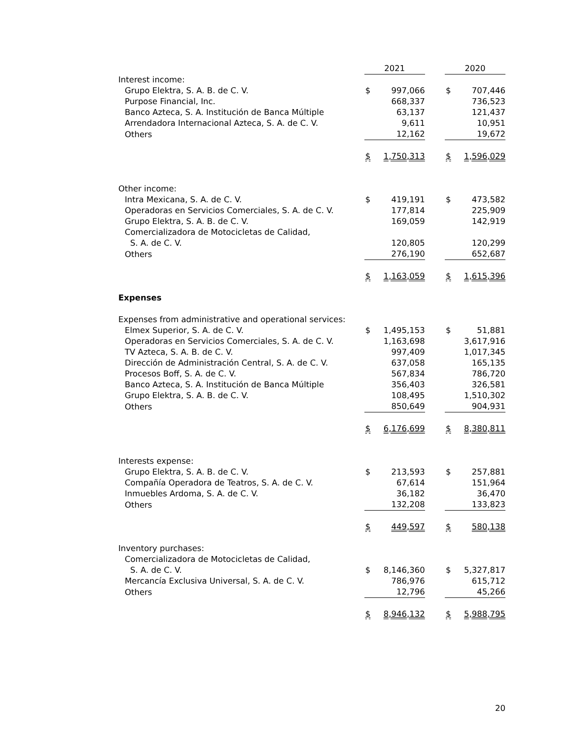| | 2021 | | | 2020 | |
| --- | --- | --- | --- | --- | --- |
| Interest income: | | | | | |
| Grupo Elektra, S. A. B. de C. V. | $ | 997,066 | | $ | 707,446 |
| Purpose Financial, Inc. | | 668,337 | | | 736,523 |
| Banco Azteca, S. A. Institución de Banca Múltiple | | 63,137 | | | 121,437 |
| Arrendadora Internacional Azteca, S. A. de C. V. | | 9,611 | | | 10,951 |
| Others | | 12,162 | | | 19,672 |
| | $ | 1,750,313 | | $ | 1,596,029 |
| Other income: | | | | | |
| Intra Mexicana, S. A. de C. V. | $ | 419,191 | | $ | 473,582 |
| Operadoras en Servicios Comerciales, S. A. de C. V. | | 177,814 | | | 225,909 |
| Grupo Elektra, S. A. B. de C. V. | | 169,059 | | | 142,919 |
| Comercializadora de Motocicletas de Calidad, | | | | | |
| S. A. de C. V. | | 120,805 | | | 120,299 |
| Others | | 276,190 | | | 652,687 |
| | $ | 1,163,059 | | $ | 1,615,396 |
| Expenses | | | | | |
| Expenses from administrative and operational services: | | | | | |
| Elmex Superior, S. A. de C. V. | $ | 1,495,153 | | $ | 51,881 |
| Operadoras en Servicios Comerciales, S. A. de C. V. | | 1,163,698 | | | 3,617,916 |
| TV Azteca, S. A. B. de C. V. | | 997,409 | | | 1,017,345 |
| Dirección de Administración Central, S. A. de C. V. | | 637,058 | | | 165,135 |
| Procesos Boff, S. A. de C. V. | | 567,834 | | | 786,720 |
| Banco Azteca, S. A. Institución de Banca Múltiple | | 356,403 | | | 326,581 |
| Grupo Elektra, S. A. B. de C. V. | | 108,495 | | | 1,510,302 |
| Others | | 850,649 | | | 904,931 |
| | $ | 6,176,699 | | $ | 8,380,811 |
| Interests expense: | | | | | |
| Grupo Elektra, S. A. B. de C. V. | $ | 213,593 | | $ | 257,881 |
| Compañía Operadora de Teatros, S. A. de C. V. | | 67,614 | | | 151,964 |
| Inmuebles Ardoma, S. A. de C. V. | | 36,182 | | | 36,470 |
| Others | | 132,208 | | | 133,823 |
| | $ | 449,597 | | $ | 580,138 |
| Inventory purchases: | | | | | |
| Comercializadora de Motocicletas de Calidad, | | | | | |
| S. A. de C. V. | $ | 8,146,360 | | $ | 5,327,817 |
| Mercancía Exclusiva Universal, S. A. de C. V. | | 786,976 | | | 615,712 |
| Others | | 12,796 | | | 45,266 |
| | $ | 8,946,132 | | $ | 5,988,795 |
20